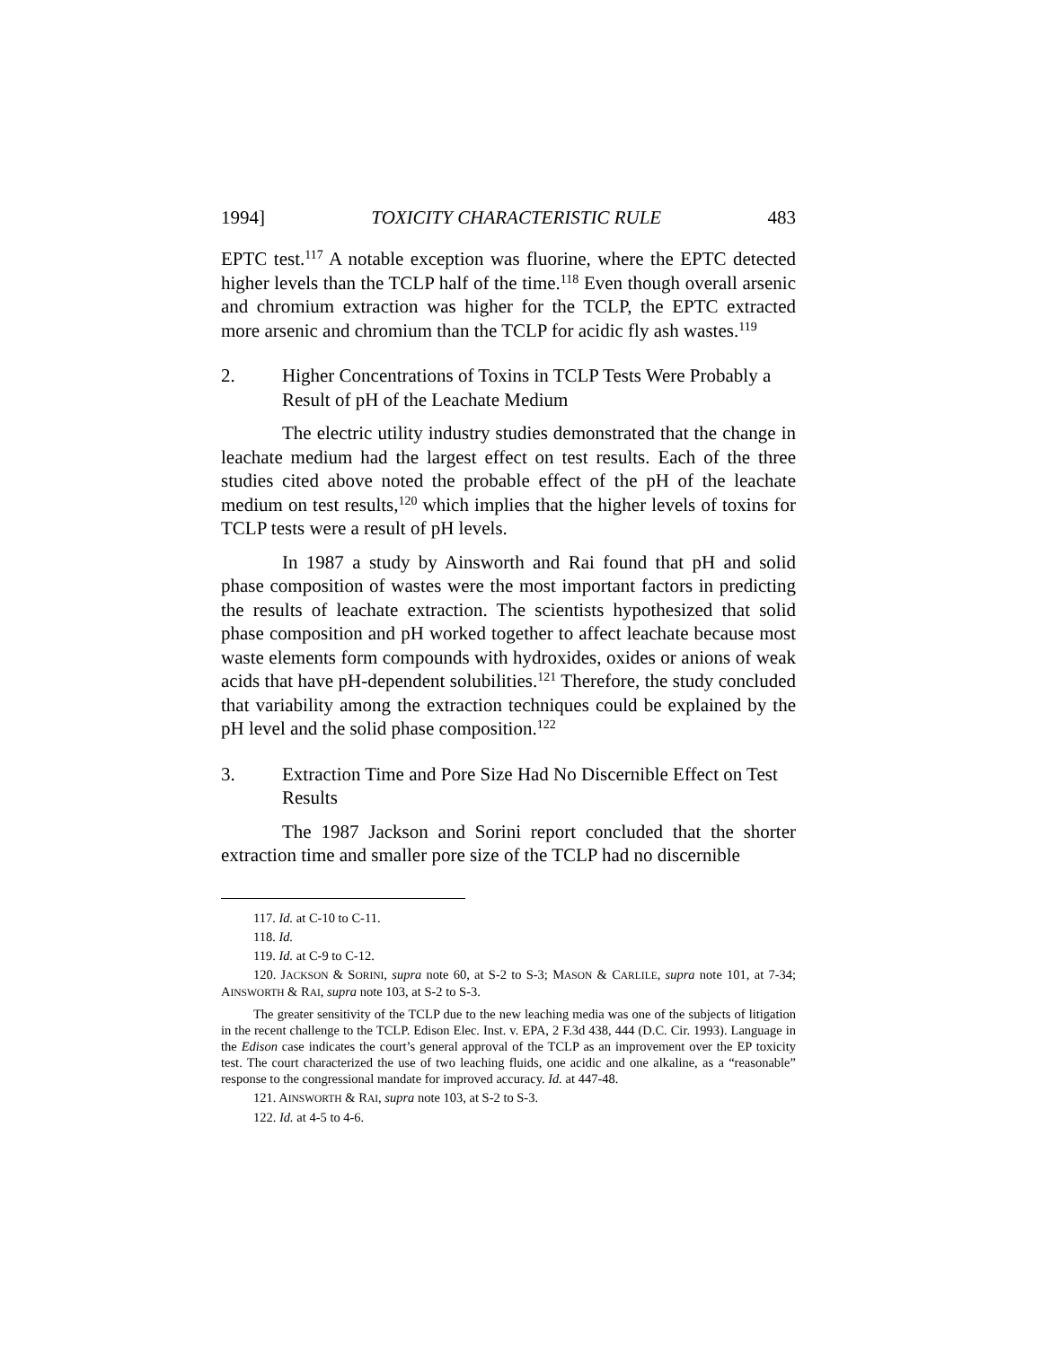1994] TOXICITY CHARACTERISTIC RULE 483
EPTC test.<sup>117</sup> A notable exception was fluorine, where the EPTC detected higher levels than the TCLP half of the time.<sup>118</sup> Even though overall arsenic and chromium extraction was higher for the TCLP, the EPTC extracted more arsenic and chromium than the TCLP for acidic fly ash wastes.<sup>119</sup>
2. Higher Concentrations of Toxins in TCLP Tests Were Probably a Result of pH of the Leachate Medium
The electric utility industry studies demonstrated that the change in leachate medium had the largest effect on test results. Each of the three studies cited above noted the probable effect of the pH of the leachate medium on test results,<sup>120</sup> which implies that the higher levels of toxins for TCLP tests were a result of pH levels.
In 1987 a study by Ainsworth and Rai found that pH and solid phase composition of wastes were the most important factors in predicting the results of leachate extraction. The scientists hypothesized that solid phase composition and pH worked together to affect leachate because most waste elements form compounds with hydroxides, oxides or anions of weak acids that have pH-dependent solubilities.<sup>121</sup> Therefore, the study concluded that variability among the extraction techniques could be explained by the pH level and the solid phase composition.<sup>122</sup>
3. Extraction Time and Pore Size Had No Discernible Effect on Test Results
The 1987 Jackson and Sorini report concluded that the shorter extraction time and smaller pore size of the TCLP had no discernible
117. Id. at C-10 to C-11.
118. Id.
119. Id. at C-9 to C-12.
120. JACKSON & SORINI, supra note 60, at S-2 to S-3; MASON & CARLILE, supra note 101, at 7-34; AINSWORTH & RAI, supra note 103, at S-2 to S-3.
The greater sensitivity of the TCLP due to the new leaching media was one of the subjects of litigation in the recent challenge to the TCLP. Edison Elec. Inst. v. EPA, 2 F.3d 438, 444 (D.C. Cir. 1993). Language in the Edison case indicates the court’s general approval of the TCLP as an improvement over the EP toxicity test. The court characterized the use of two leaching fluids, one acidic and one alkaline, as a “reasonable” response to the congressional mandate for improved accuracy. Id. at 447-48.
121. AINSWORTH & RAI, supra note 103, at S-2 to S-3.
122. Id. at 4-5 to 4-6.